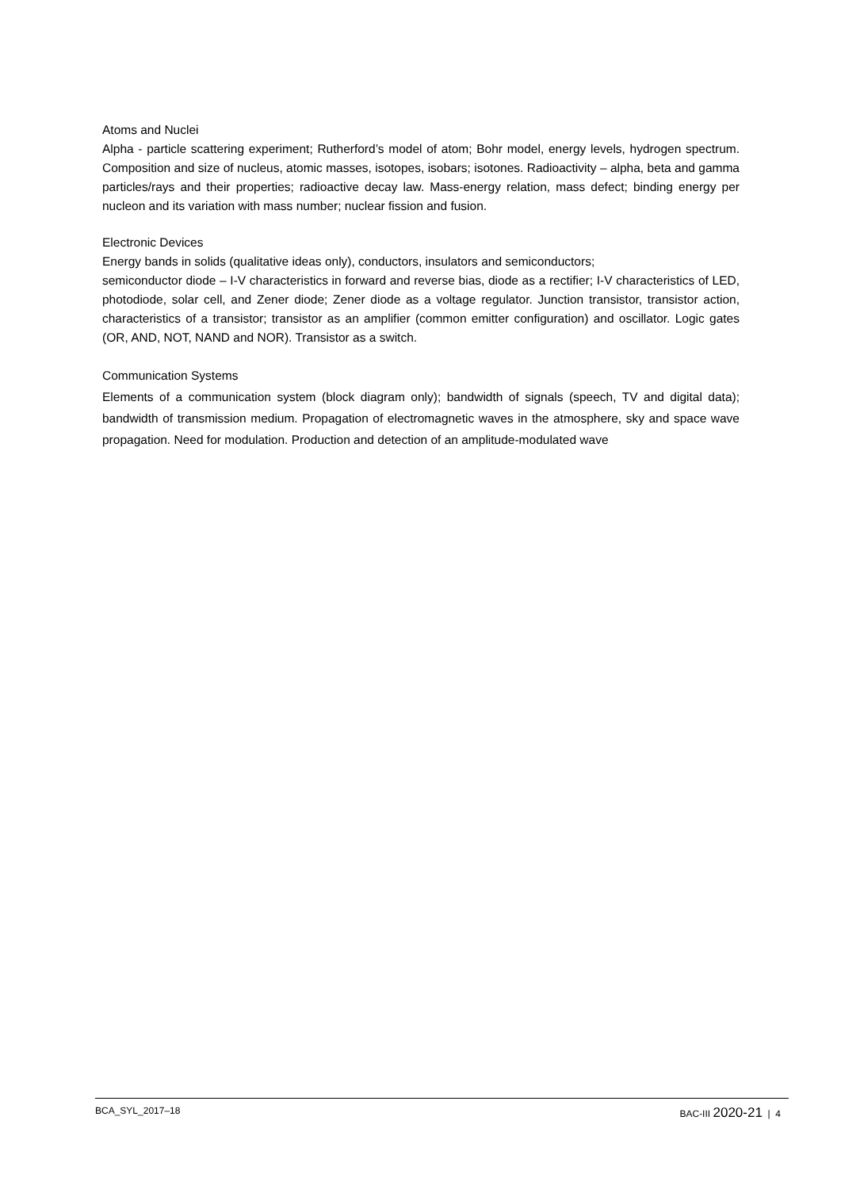Atoms and Nuclei
Alpha - particle scattering experiment; Rutherford’s model of atom; Bohr model, energy levels, hydrogen spectrum. Composition and size of nucleus, atomic masses, isotopes, isobars; isotones. Radioactivity – alpha, beta and gamma particles/rays and their properties; radioactive decay law. Mass-energy relation, mass defect; binding energy per nucleon and its variation with mass number; nuclear fission and fusion.
Electronic Devices
Energy bands in solids (qualitative ideas only), conductors, insulators and semiconductors;
semiconductor diode – I-V characteristics in forward and reverse bias, diode as a rectifier; I-V characteristics of LED, photodiode, solar cell, and Zener diode; Zener diode as a voltage regulator. Junction transistor, transistor action, characteristics of a transistor; transistor as an amplifier (common emitter configuration) and oscillator. Logic gates (OR, AND, NOT, NAND and NOR). Transistor as a switch.
Communication Systems
Elements of a communication system (block diagram only); bandwidth of signals (speech, TV and digital data); bandwidth of transmission medium. Propagation of electromagnetic waves in the atmosphere, sky and space wave propagation. Need for modulation. Production and detection of an amplitude-modulated wave
BCA_SYL_2017–18 BAC-III 2020-21 | 4